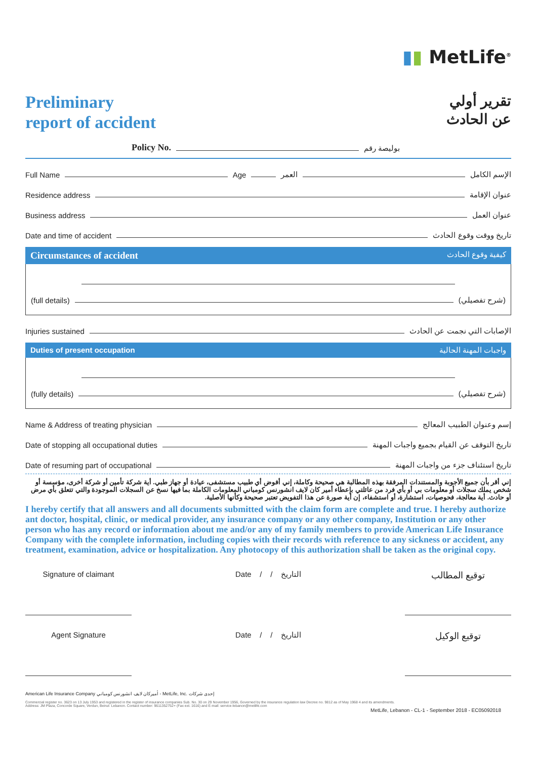▮▮ MetLife<sup>®</sup>
Preliminary
report of accident
تقرير أولي
عن الحادث
Policy No. بوليصة رقم
Full Name Age العمر الإسم الكامل
Residence address عنوان الإقامة
Business address عنوان العمل
Date and time of accident تاريخ ووقت وقوع الحادث
Circumstances of accident كيفية وقوع الحادث
(full details) (شرح تفصيلي)
Injuries sustained الإصابات التي نجمت عن الحادث
Duties of present occupation واجبات المهنة الحالية
(fully details) (شرح تفصيلي)
Name & Address of treating physician إسم وعنوان الطبيب المعالج
Date of stopping all occupational duties تاريخ التوقف عن القيام بجميع واجبات المهنة
Date of resuming part of occupational تاريخ استئناف جزء من واجبات المهنة
إني أقر بأن جميع الأجوبة والمستندات المرفقة بهذه المطالبة هي صحيحة وكاملة، إني أفوض أي طبيب مستشفى، عيادة أو جهاز طبي. أية شركة تأمين أو شركة أخرى، مؤسسة أو شخص يملك سجلات أو معلومات بي أو بأي فرد من عائلتي بإعطاء أمير كان لايف انشورنس كومباني المعلومات الكاملة بما فيها نسخ عن السجلات الموجودة والتي تتعلق بأي مرض أو حادث. أية معالجة، فحوصيات، استشارة، أو استشفاء، إن أية صورة عن هذا التفويض تعتبر صحيحة وكأنها الأصلية.
I hereby certify that all answers and all documents submitted with the claim form are complete and true. I hereby authorize ant doctor, hospital, clinic, or medical provider, any insurance company or any other company, Institution or any other person who has any record or information about me and/or any of my family members to provide American Life Insurance Company with the complete information, including copies with their records with reference to any sickness or accident, any treatment, examination, advice or hospitalization. Any photocopy of this authorization shall be taken as the original copy.
Signature of claimant Date / / التاريخ
توقيع المطالب
Agent Signature Date / / التاريخ
توقيع الوكيل
American Life Insurance Company أميركان لايف انشورنس كومباني - MetLife, Inc. إحدى شركات
Commercial register no. 3623 on 13 July 1953 and registered in the register of insurance companies Sub. No. 30 on 29 November 1956, Governed by the insurance regulation law Decree no. 9812 as of May 1968 4 and its amendments.
Address: JM Plaza, Concorde Square, Verdun, Beirut- Lebanon. Contact number: 9611352752+ (Fax ext. 1616) and E-mail: service-lebanon@metlife.com
MetLife, Lebanon - CL-1 - September 2018 - EC05092018